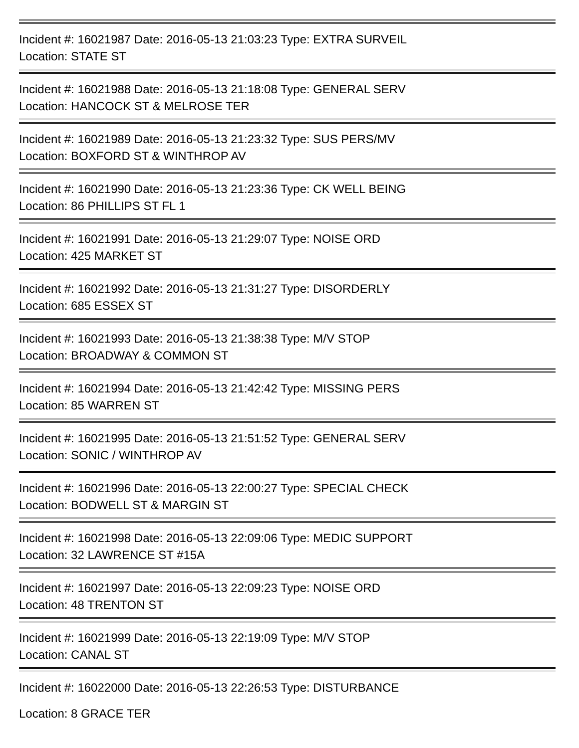Incident #: 16021987 Date: 2016-05-13 21:03:23 Type: EXTRA SURVEIL
Location: STATE ST
Incident #: 16021988 Date: 2016-05-13 21:18:08 Type: GENERAL SERV
Location: HANCOCK ST & MELROSE TER
Incident #: 16021989 Date: 2016-05-13 21:23:32 Type: SUS PERS/MV
Location: BOXFORD ST & WINTHROP AV
Incident #: 16021990 Date: 2016-05-13 21:23:36 Type: CK WELL BEING
Location: 86 PHILLIPS ST FL 1
Incident #: 16021991 Date: 2016-05-13 21:29:07 Type: NOISE ORD
Location: 425 MARKET ST
Incident #: 16021992 Date: 2016-05-13 21:31:27 Type: DISORDERLY
Location: 685 ESSEX ST
Incident #: 16021993 Date: 2016-05-13 21:38:38 Type: M/V STOP
Location: BROADWAY & COMMON ST
Incident #: 16021994 Date: 2016-05-13 21:42:42 Type: MISSING PERS
Location: 85 WARREN ST
Incident #: 16021995 Date: 2016-05-13 21:51:52 Type: GENERAL SERV
Location: SONIC / WINTHROP AV
Incident #: 16021996 Date: 2016-05-13 22:00:27 Type: SPECIAL CHECK
Location: BODWELL ST & MARGIN ST
Incident #: 16021998 Date: 2016-05-13 22:09:06 Type: MEDIC SUPPORT
Location: 32 LAWRENCE ST #15A
Incident #: 16021997 Date: 2016-05-13 22:09:23 Type: NOISE ORD
Location: 48 TRENTON ST
Incident #: 16021999 Date: 2016-05-13 22:19:09 Type: M/V STOP
Location: CANAL ST
Incident #: 16022000 Date: 2016-05-13 22:26:53 Type: DISTURBANCE
Location: 8 GRACE TER